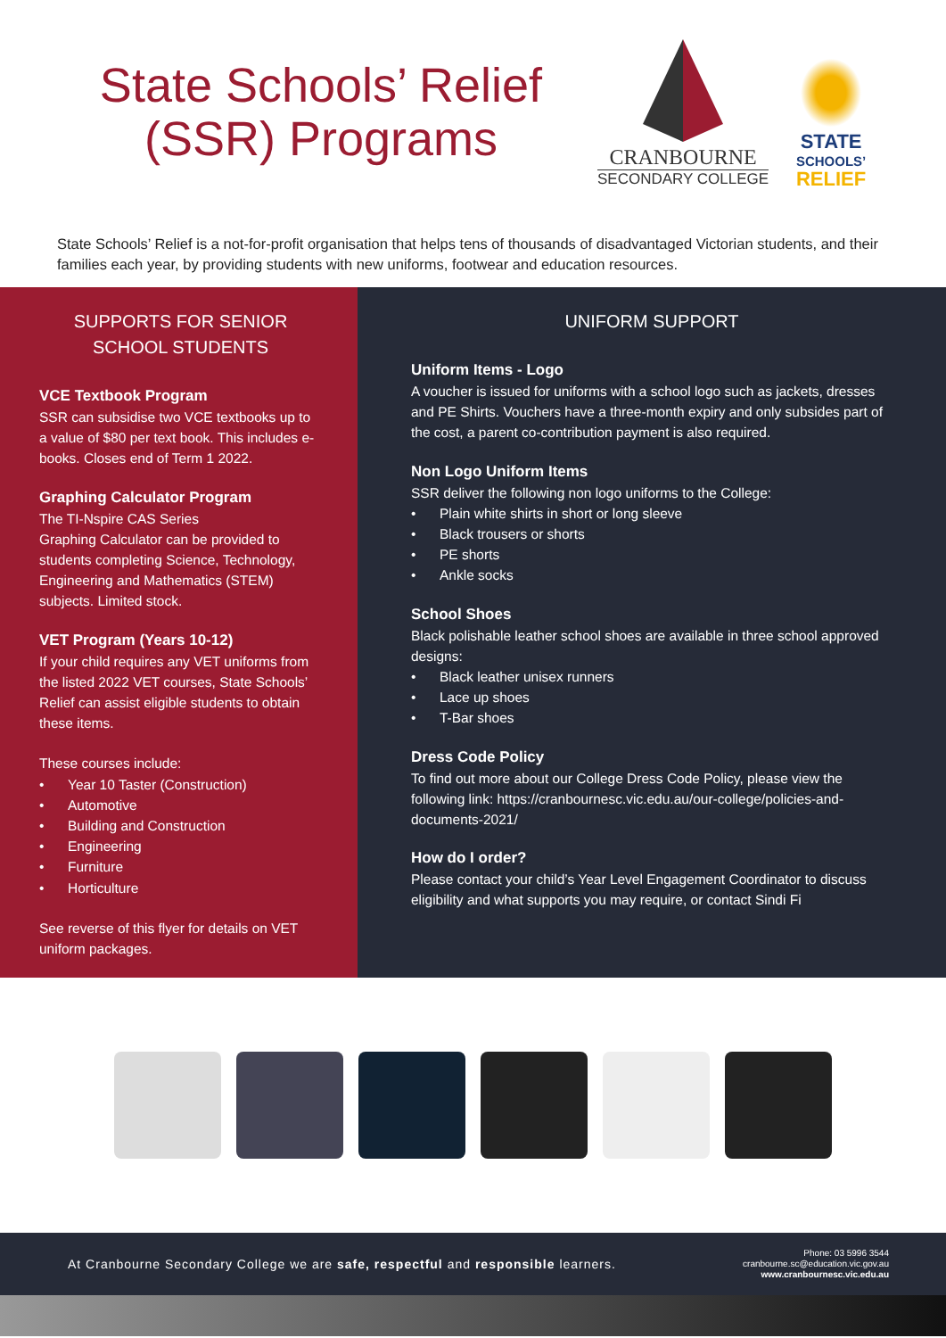State Schools’ Relief (SSR) Programs
CRANBOURNE
SECONDARY COLLEGE
STATE
SCHOOLS’
RELIEF
State Schools’ Relief is a not-for-profit organisation that helps tens of thousands of disadvantaged Victorian students, and their families each year, by providing students with new uniforms, footwear and education resources.
SUPPORTS FOR SENIOR SCHOOL STUDENTS
VCE Textbook Program
SSR can subsidise two VCE textbooks up to a value of $80 per text book. This includes e-books. Closes end of Term 1 2022.
Graphing Calculator Program
The TI-Nspire CAS Series
Graphing Calculator can be provided to students completing Science, Technology, Engineering and Mathematics (STEM) subjects. Limited stock.
VET Program (Years 10-12)
If your child requires any VET uniforms from the listed 2022 VET courses, State Schools’ Relief can assist eligible students to obtain these items.
These courses include:
• Year 10 Taster (Construction)
• Automotive
• Building and Construction
• Engineering
• Furniture
• Horticulture
See reverse of this flyer for details on VET uniform packages.
UNIFORM SUPPORT
Uniform Items - Logo
A voucher is issued for uniforms with a school logo such as jackets, dresses and PE Shirts. Vouchers have a three-month expiry and only subsides part of the cost, a parent co-contribution payment is also required.
Non Logo Uniform Items
SSR deliver the following non logo uniforms to the College:
• Plain white shirts in short or long sleeve
• Black trousers or shorts
• PE shorts
• Ankle socks
School Shoes
Black polishable leather school shoes are available in three school approved designs:
• Black leather unisex runners
• Lace up shoes
• T-Bar shoes
Dress Code Policy
To find out more about our College Dress Code Policy, please view the following link: https://cranbournesc.vic.edu.au/our-college/policies-and-documents-2021/
How do I order?
Please contact your child’s Year Level Engagement Coordinator to discuss eligibility and what supports you may require, or contact Sindi Fi
At Cranbourne Secondary College we are safe, respectful and responsible learners.
Phone: 03 5996 3544
cranbourne.sc@education.vic.gov.au
www.cranbournesc.vic.edu.au